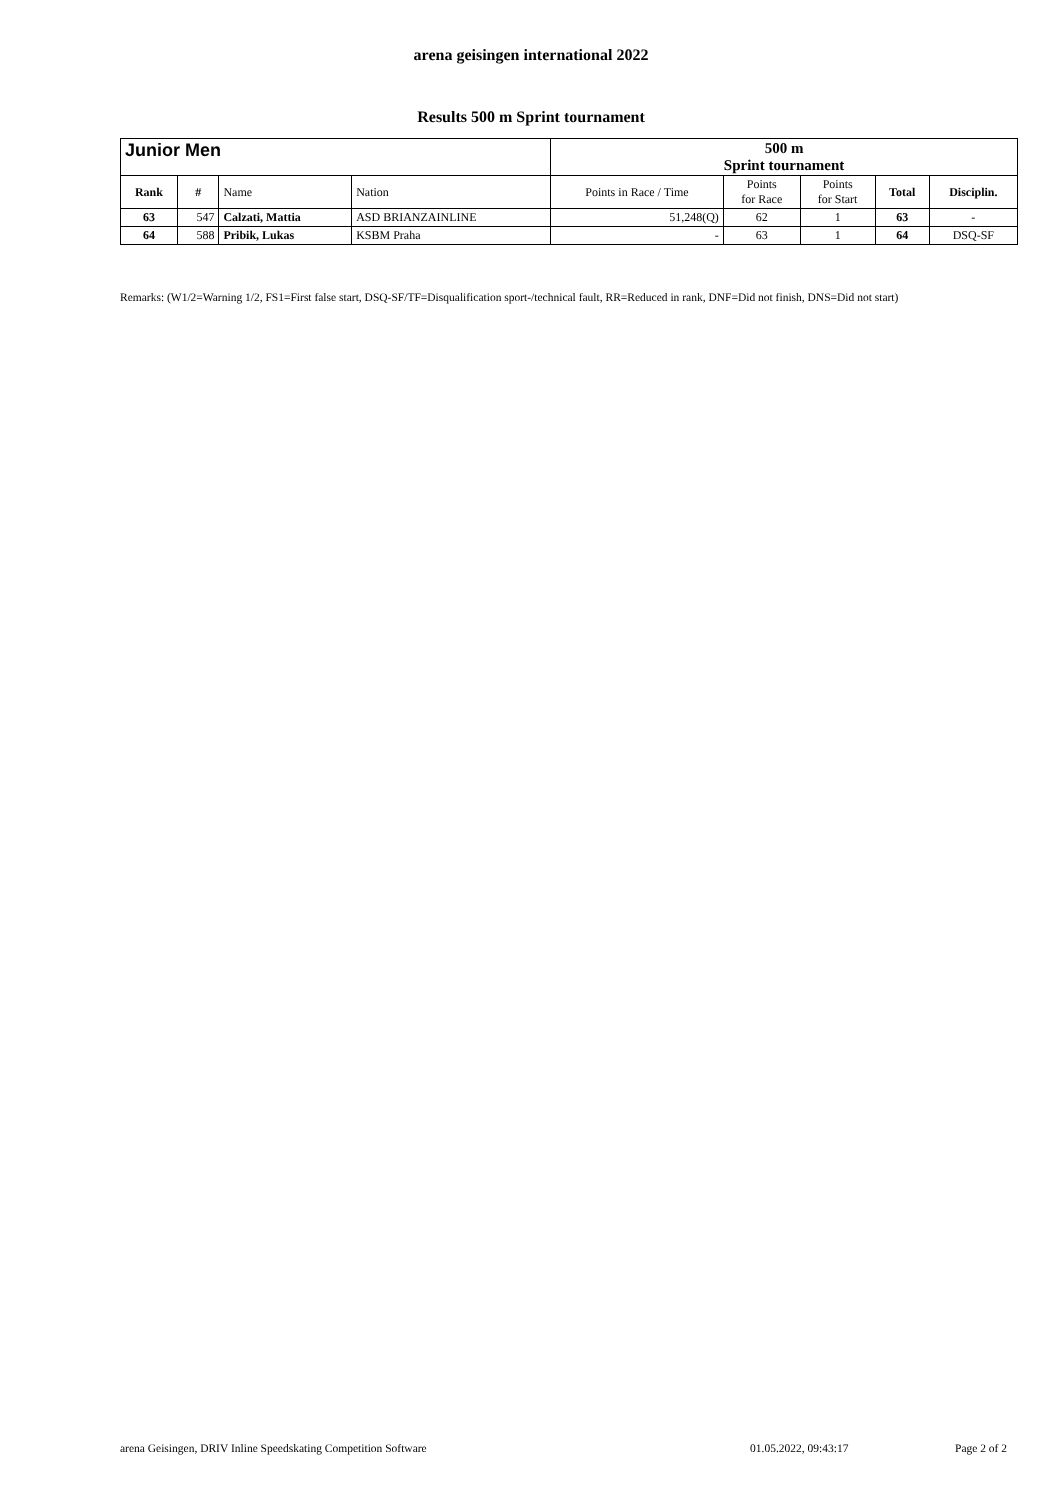arena geisingen international 2022
Results 500 m Sprint tournament
| Junior Men | | | | 500 m Sprint tournament | | | | |
| --- | --- | --- | --- | --- | --- | --- | --- | --- |
| Rank | # | Name | Nation | Points in Race / Time | Points for Race | Points for Start | Total | Disciplin. |
| 63 | 547 | Calzati, Mattia | ASD BRIANZAINLINE | 51,248(Q) | 62 | 1 | 63 | - |
| 64 | 588 | Pribik, Lukas | KSBM Praha | - | 63 | 1 | 64 | DSQ-SF |
Remarks: (W1/2=Warning 1/2, FS1=First false start, DSQ-SF/TF=Disqualification sport-/technical fault, RR=Reduced in rank, DNF=Did not finish, DNS=Did not start)
arena Geisingen, DRIV Inline Speedskating Competition Software 01.05.2022, 09:43:17 Page 2 of 2